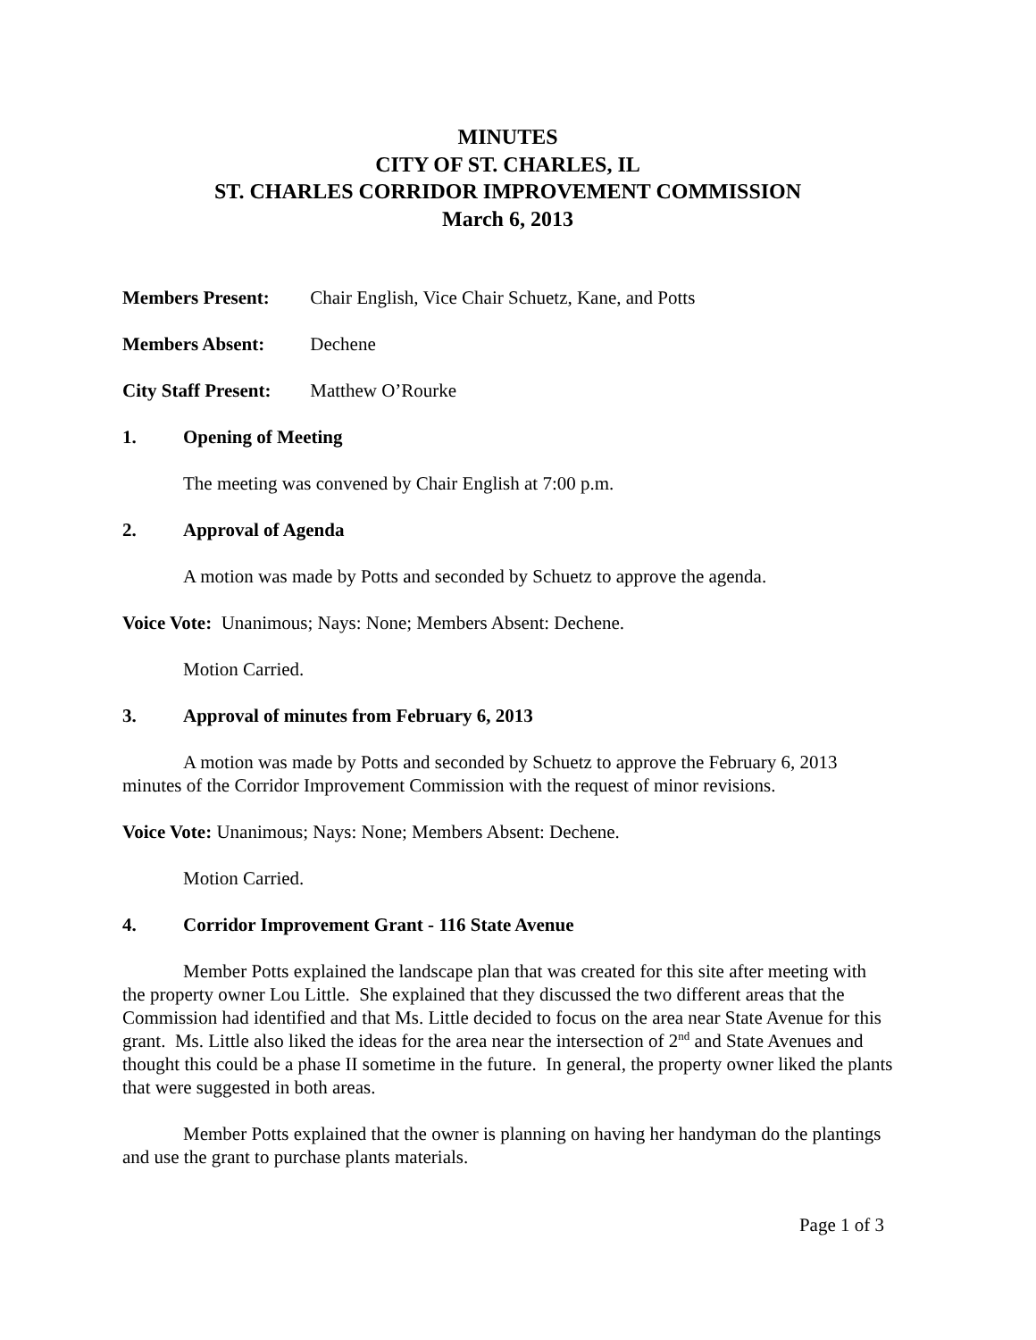MINUTES
CITY OF ST. CHARLES, IL
ST. CHARLES CORRIDOR IMPROVEMENT COMMISSION
March 6, 2013
Members Present: Chair English, Vice Chair Schuetz, Kane, and Potts
Members Absent: Dechene
City Staff Present: Matthew O’Rourke
1. Opening of Meeting
The meeting was convened by Chair English at 7:00 p.m.
2. Approval of Agenda
A motion was made by Potts and seconded by Schuetz to approve the agenda.
Voice Vote: Unanimous; Nays: None; Members Absent: Dechene.
Motion Carried.
3. Approval of minutes from February 6, 2013
A motion was made by Potts and seconded by Schuetz to approve the February 6, 2013 minutes of the Corridor Improvement Commission with the request of minor revisions.
Voice Vote: Unanimous; Nays: None; Members Absent: Dechene.
Motion Carried.
4. Corridor Improvement Grant - 116 State Avenue
Member Potts explained the landscape plan that was created for this site after meeting with the property owner Lou Little. She explained that they discussed the two different areas that the Commission had identified and that Ms. Little decided to focus on the area near State Avenue for this grant. Ms. Little also liked the ideas for the area near the intersection of 2<sup>nd</sup> and State Avenues and thought this could be a phase II sometime in the future. In general, the property owner liked the plants that were suggested in both areas.
Member Potts explained that the owner is planning on having her handyman do the plantings and use the grant to purchase plants materials.
Page 1 of 3